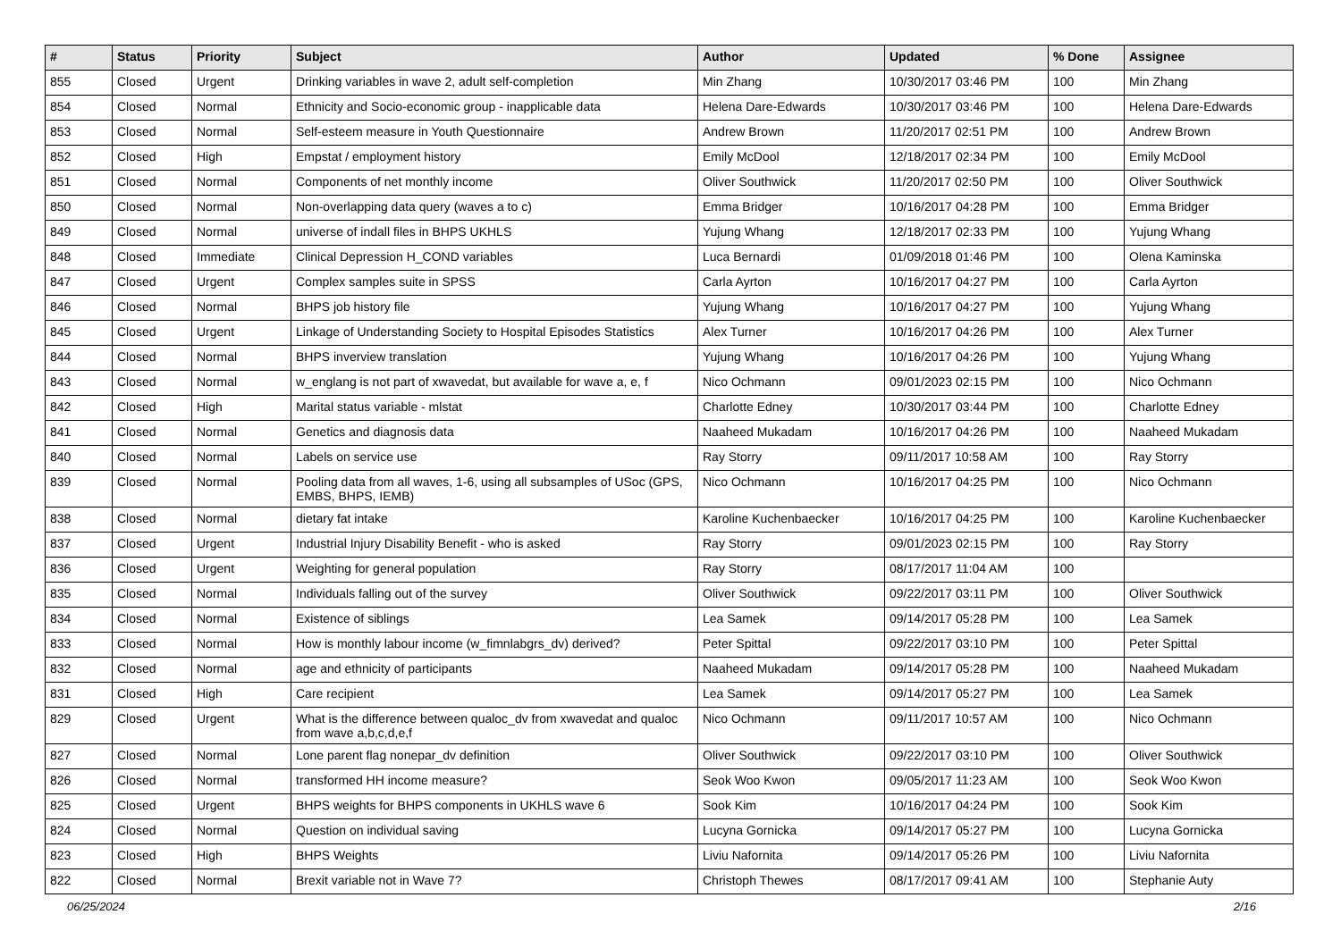| # | Status | Priority | Subject | Author | Updated | % Done | Assignee |
| --- | --- | --- | --- | --- | --- | --- | --- |
| 855 | Closed | Urgent | Drinking variables in wave 2, adult self-completion | Min Zhang | 10/30/2017 03:46 PM | 100 | Min Zhang |
| 854 | Closed | Normal | Ethnicity and Socio-economic group - inapplicable data | Helena Dare-Edwards | 10/30/2017 03:46 PM | 100 | Helena Dare-Edwards |
| 853 | Closed | Normal | Self-esteem measure in Youth Questionnaire | Andrew Brown | 11/20/2017 02:51 PM | 100 | Andrew Brown |
| 852 | Closed | High | Empstat / employment history | Emily McDool | 12/18/2017 02:34 PM | 100 | Emily McDool |
| 851 | Closed | Normal | Components of net monthly income | Oliver Southwick | 11/20/2017 02:50 PM | 100 | Oliver Southwick |
| 850 | Closed | Normal | Non-overlapping data query (waves a to c) | Emma Bridger | 10/16/2017 04:28 PM | 100 | Emma Bridger |
| 849 | Closed | Normal | universe of indall files in BHPS UKHLS | Yujung Whang | 12/18/2017 02:33 PM | 100 | Yujung Whang |
| 848 | Closed | Immediate | Clinical Depression H_COND variables | Luca Bernardi | 01/09/2018 01:46 PM | 100 | Olena Kaminska |
| 847 | Closed | Urgent | Complex samples suite in SPSS | Carla Ayrton | 10/16/2017 04:27 PM | 100 | Carla Ayrton |
| 846 | Closed | Normal | BHPS job history file | Yujung Whang | 10/16/2017 04:27 PM | 100 | Yujung Whang |
| 845 | Closed | Urgent | Linkage of Understanding Society to Hospital Episodes Statistics | Alex Turner | 10/16/2017 04:26 PM | 100 | Alex Turner |
| 844 | Closed | Normal | BHPS inverview translation | Yujung Whang | 10/16/2017 04:26 PM | 100 | Yujung Whang |
| 843 | Closed | Normal | w_englang is not part of xwavedat, but available for wave a, e, f | Nico Ochmann | 09/01/2023 02:15 PM | 100 | Nico Ochmann |
| 842 | Closed | High | Marital status variable - mlstat | Charlotte Edney | 10/30/2017 03:44 PM | 100 | Charlotte Edney |
| 841 | Closed | Normal | Genetics and diagnosis data | Naaheed Mukadam | 10/16/2017 04:26 PM | 100 | Naaheed Mukadam |
| 840 | Closed | Normal | Labels on service use | Ray Storry | 09/11/2017 10:58 AM | 100 | Ray Storry |
| 839 | Closed | Normal | Pooling data from all waves, 1-6, using all subsamples of USoc (GPS, EMBS, BHPS, IEMB) | Nico Ochmann | 10/16/2017 04:25 PM | 100 | Nico Ochmann |
| 838 | Closed | Normal | dietary fat intake | Karoline Kuchenbaecker | 10/16/2017 04:25 PM | 100 | Karoline Kuchenbaecker |
| 837 | Closed | Urgent | Industrial Injury Disability Benefit - who is asked | Ray Storry | 09/01/2023 02:15 PM | 100 | Ray Storry |
| 836 | Closed | Urgent | Weighting for general population | Ray Storry | 08/17/2017 11:04 AM | 100 | |
| 835 | Closed | Normal | Individuals falling out of the survey | Oliver Southwick | 09/22/2017 03:11 PM | 100 | Oliver Southwick |
| 834 | Closed | Normal | Existence of siblings | Lea Samek | 09/14/2017 05:28 PM | 100 | Lea Samek |
| 833 | Closed | Normal | How is monthly labour income (w_fimnlabgrs_dv) derived? | Peter Spittal | 09/22/2017 03:10 PM | 100 | Peter Spittal |
| 832 | Closed | Normal | age and ethnicity of participants | Naaheed Mukadam | 09/14/2017 05:28 PM | 100 | Naaheed Mukadam |
| 831 | Closed | High | Care recipient | Lea Samek | 09/14/2017 05:27 PM | 100 | Lea Samek |
| 829 | Closed | Urgent | What is the difference between qualoc_dv from xwavedat and qualoc from wave a,b,c,d,e,f | Nico Ochmann | 09/11/2017 10:57 AM | 100 | Nico Ochmann |
| 827 | Closed | Normal | Lone parent flag nonepar_dv definition | Oliver Southwick | 09/22/2017 03:10 PM | 100 | Oliver Southwick |
| 826 | Closed | Normal | transformed HH income measure? | Seok Woo Kwon | 09/05/2017 11:23 AM | 100 | Seok Woo Kwon |
| 825 | Closed | Urgent | BHPS weights for BHPS components in UKHLS wave 6 | Sook Kim | 10/16/2017 04:24 PM | 100 | Sook Kim |
| 824 | Closed | Normal | Question on individual saving | Lucyna Gornicka | 09/14/2017 05:27 PM | 100 | Lucyna Gornicka |
| 823 | Closed | High | BHPS Weights | Liviu Nafornita | 09/14/2017 05:26 PM | 100 | Liviu Nafornita |
| 822 | Closed | Normal | Brexit variable not in Wave 7? | Christoph Thewes | 08/17/2017 09:41 AM | 100 | Stephanie Auty |
06/25/2024 2/16